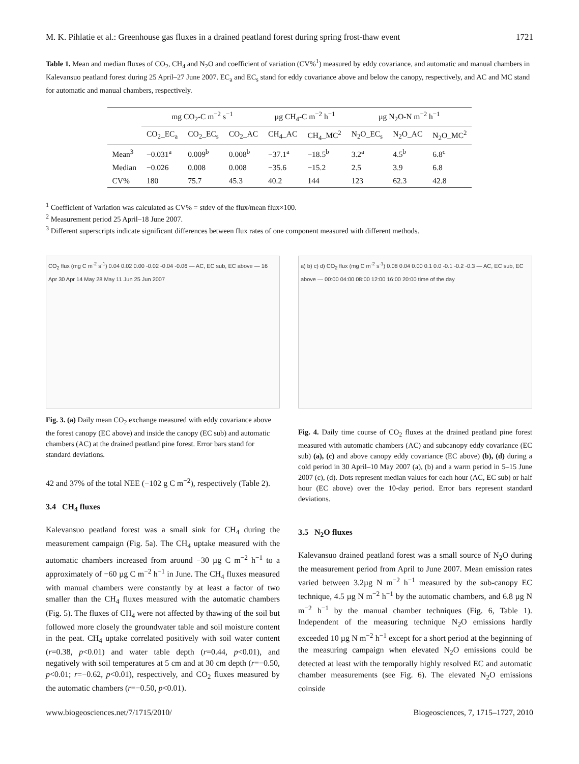M. K. Pihlatie et al.: Greenhouse gas fluxes in a drained peatland forest during spring frost-thaw event 1721
Table 1. Mean and median fluxes of CO<sub>2</sub>, CH<sub>4</sub> and N<sub>2</sub>O and coefficient of variation (CV%<sup>1</sup>) measured by eddy covariance, and automatic and manual chambers in Kalevansuo peatland forest during 25 April–27 June 2007. EC<sub>a</sub> and EC<sub>s</sub> stand for eddy covariance above and below the canopy, respectively, and AC and MC stand for automatic and manual chambers, respectively.
| | mg CO<sub>2</sub>-C m<sup>−2</sup> s<sup>−1</sup> | | | µg CH<sub>4</sub>-C m<sup>−2</sup> h<sup>−1</sup> | | µg N<sub>2</sub>O-N m<sup>−2</sup> h<sup>−1</sup> | | |
| --- | --- | --- | --- | --- | --- | --- | --- | --- |
| | CO<sub>2</sub>_EC<sub>a</sub> | CO<sub>2</sub>_EC<sub>s</sub> | CO<sub>2</sub>_AC | CH<sub>4</sub>_AC | CH<sub>4</sub>_MC<sup>2</sup> | N<sub>2</sub>O_EC<sub>s</sub> | N<sub>2</sub>O_AC | N<sub>2</sub>O_MC<sup>2</sup> |
| Mean<sup>3</sup> | −0.031<sup>a</sup> | 0.009<sup>b</sup> | 0.008<sup>b</sup> | −37.1<sup>a</sup> | −18.5<sup>b</sup> | 3.2<sup>a</sup> | 4.5<sup>b</sup> | 6.8<sup>c</sup> |
| Median | −0.026 | 0.008 | 0.008 | −35.6 | −15.2 | 2.5 | 3.9 | 6.8 |
| CV% | 180 | 75.7 | 45.3 | 40.2 | 144 | 123 | 62.3 | 42.8 |
<sup>1</sup> Coefficient of Variation was calculated as CV% = stdev of the flux/mean flux×100.
<sup>2</sup> Measurement period 25 April–18 June 2007.
<sup>3</sup> Different superscripts indicate significant differences between flux rates of one component measured with different methods.
CO<sub>2</sub> flux (mg C m<sup>-2</sup> s<sup>-1</sup>) 0.04 0.02 0.00 -0.02 -0.04 -0.06 — AC, EC sub, EC above — 16 Apr 30 Apr 14 May 28 May 11 Jun 25 Jun 2007
Fig. 3. (a) Daily mean CO<sub>2</sub> exchange measured with eddy covariance above the forest canopy (EC above) and inside the canopy (EC sub) and automatic chambers (AC) at the drained peatland pine forest. Error bars stand for standard deviations.
42 and 37% of the total NEE (−102 g C m<sup>−2</sup>), respectively (Table 2).
3.4 CH<sub>4</sub> fluxes
Kalevansuo peatland forest was a small sink for CH<sub>4</sub> during the measurement campaign (Fig. 5a). The CH<sub>4</sub> uptake measured with the automatic chambers increased from around −30 µg C m<sup>−2</sup> h<sup>−1</sup> to a approximately of −60 µg C m<sup>−2</sup> h<sup>−1</sup> in June. The CH<sub>4</sub> fluxes measured with manual chambers were constantly by at least a factor of two smaller than the CH<sub>4</sub> fluxes measured with the automatic chambers (Fig. 5). The fluxes of CH<sub>4</sub> were not affected by thawing of the soil but followed more closely the groundwater table and soil moisture content in the peat. CH<sub>4</sub> uptake correlated positively with soil water content (r=0.38, p<0.01) and water table depth (r=0.44, p<0.01), and negatively with soil temperatures at 5 cm and at 30 cm depth (r=−0.50, p<0.01; r=−0.62, p<0.01), respectively, and CO<sub>2</sub> fluxes measured by the automatic chambers (r=−0.50, p<0.01).
a) b) c) d) CO<sub>2</sub> flux (mg C m<sup>-2</sup> s<sup>-1</sup>) 0.08 0.04 0.00 0.1 0.0 -0.1 -0.2 -0.3 — AC, EC sub, EC above — 00:00 04:00 08:00 12:00 16:00 20:00 time of the day
Fig. 4. Daily time course of CO<sub>2</sub> fluxes at the drained peatland pine forest measured with automatic chambers (AC) and subcanopy eddy covariance (EC sub) (a), (c) and above canopy eddy covariance (EC above) (b), (d) during a cold period in 30 April–10 May 2007 (a), (b) and a warm period in 5–15 June 2007 (c), (d). Dots represent median values for each hour (AC, EC sub) or half hour (EC above) over the 10-day period. Error bars represent standard deviations.
3.5 N<sub>2</sub>O fluxes
Kalevansuo drained peatland forest was a small source of N<sub>2</sub>O during the measurement period from April to June 2007. Mean emission rates varied between 3.2µg N m<sup>−2</sup> h<sup>−1</sup> measured by the sub-canopy EC technique, 4.5 µg N m<sup>−2</sup> h<sup>−1</sup> by the automatic chambers, and 6.8 µg N m<sup>−2</sup> h<sup>−1</sup> by the manual chamber techniques (Fig. 6, Table 1). Independent of the measuring technique N<sub>2</sub>O emissions hardly exceeded 10 µg N m<sup>−2</sup> h<sup>−1</sup> except for a short period at the beginning of the measuring campaign when elevated N<sub>2</sub>O emissions could be detected at least with the temporally highly resolved EC and automatic chamber measurements (see Fig. 6). The elevated N<sub>2</sub>O emissions coinside
www.biogeosciences.net/7/1715/2010/ Biogeosciences, 7, 1715–1727, 2010